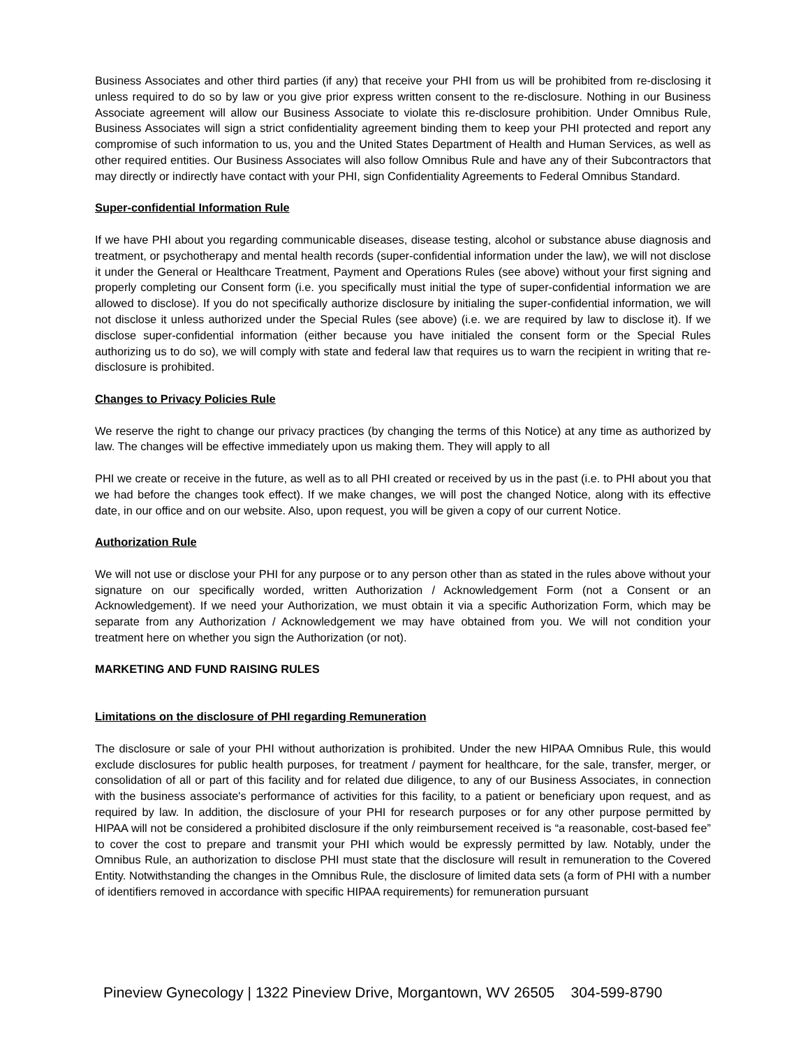Business Associates and other third parties (if any) that receive your PHI from us will be prohibited from re-disclosing it unless required to do so by law or you give prior express written consent to the re-disclosure. Nothing in our Business Associate agreement will allow our Business Associate to violate this re-disclosure prohibition. Under Omnibus Rule, Business Associates will sign a strict confidentiality agreement binding them to keep your PHI protected and report any compromise of such information to us, you and the United States Department of Health and Human Services, as well as other required entities. Our Business Associates will also follow Omnibus Rule and have any of their Subcontractors that may directly or indirectly have contact with your PHI, sign Confidentiality Agreements to Federal Omnibus Standard.
Super-confidential Information Rule
If we have PHI about you regarding communicable diseases, disease testing, alcohol or substance abuse diagnosis and treatment, or psychotherapy and mental health records (super-confidential information under the law), we will not disclose it under the General or Healthcare Treatment, Payment and Operations Rules (see above) without your first signing and properly completing our Consent form (i.e. you specifically must initial the type of super-confidential information we are allowed to disclose). If you do not specifically authorize disclosure by initialing the super-confidential information, we will not disclose it unless authorized under the Special Rules (see above) (i.e. we are required by law to disclose it). If we disclose super-confidential information (either because you have initialed the consent form or the Special Rules authorizing us to do so), we will comply with state and federal law that requires us to warn the recipient in writing that re-disclosure is prohibited.
Changes to Privacy Policies Rule
We reserve the right to change our privacy practices (by changing the terms of this Notice) at any time as authorized by law. The changes will be effective immediately upon us making them. They will apply to all
PHI we create or receive in the future, as well as to all PHI created or received by us in the past (i.e. to PHI about you that we had before the changes took effect). If we make changes, we will post the changed Notice, along with its effective date, in our office and on our website. Also, upon request, you will be given a copy of our current Notice.
Authorization Rule
We will not use or disclose your PHI for any purpose or to any person other than as stated in the rules above without your signature on our specifically worded, written Authorization / Acknowledgement Form (not a Consent or an Acknowledgement). If we need your Authorization, we must obtain it via a specific Authorization Form, which may be separate from any Authorization / Acknowledgement we may have obtained from you. We will not condition your treatment here on whether you sign the Authorization (or not).
MARKETING AND FUND RAISING RULES
Limitations on the disclosure of PHI regarding Remuneration
The disclosure or sale of your PHI without authorization is prohibited. Under the new HIPAA Omnibus Rule, this would exclude disclosures for public health purposes, for treatment / payment for healthcare, for the sale, transfer, merger, or consolidation of all or part of this facility and for related due diligence, to any of our Business Associates, in connection with the business associate's performance of activities for this facility, to a patient or beneficiary upon request, and as required by law. In addition, the disclosure of your PHI for research purposes or for any other purpose permitted by HIPAA will not be considered a prohibited disclosure if the only reimbursement received is “a reasonable, cost-based fee” to cover the cost to prepare and transmit your PHI which would be expressly permitted by law. Notably, under the Omnibus Rule, an authorization to disclose PHI must state that the disclosure will result in remuneration to the Covered Entity. Notwithstanding the changes in the Omnibus Rule, the disclosure of limited data sets (a form of PHI with a number of identifiers removed in accordance with specific HIPAA requirements) for remuneration pursuant
Pineview Gynecology | 1322 Pineview Drive, Morgantown, WV 26505 304-599-8790